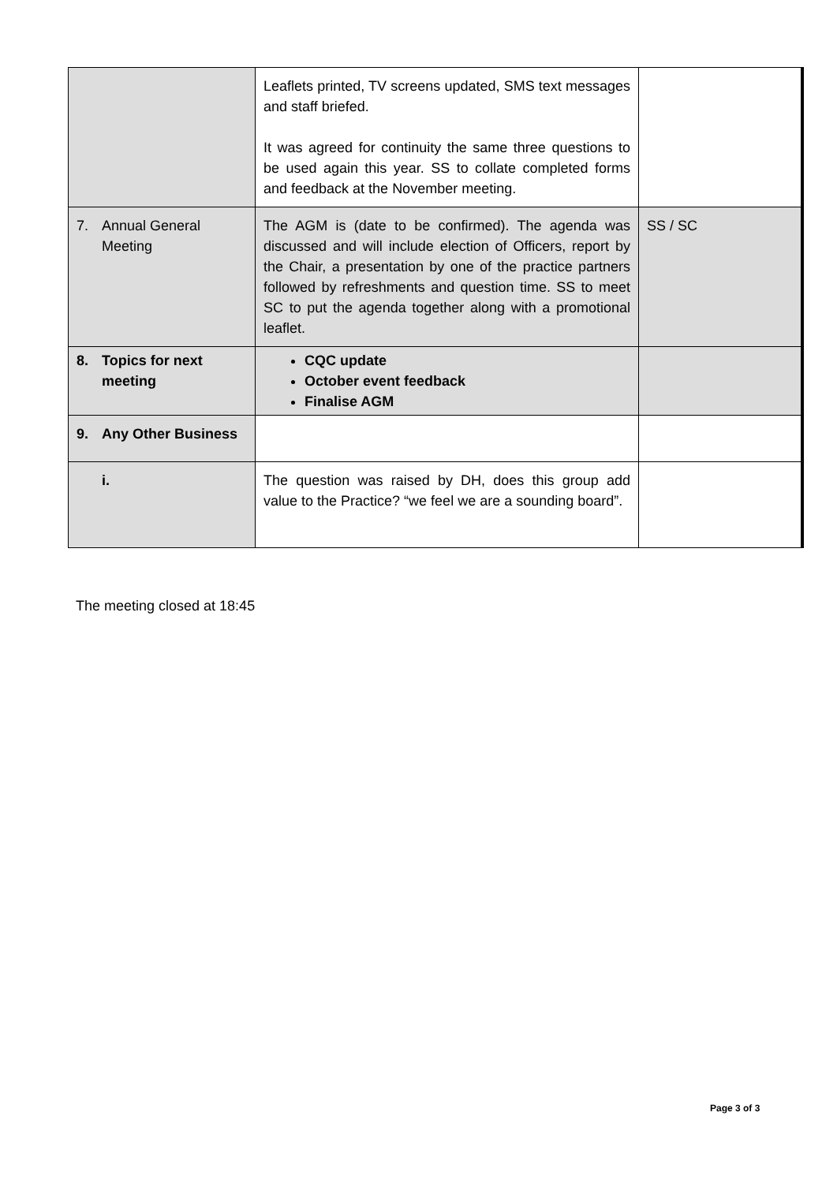| | Leaflets printed, TV screens updated, SMS text messages and staff briefed. It was agreed for continuity the same three questions to be used again this year. SS to collate completed forms and feedback at the November meeting. | |
| 7. Annual General Meeting | The AGM is (date to be confirmed). The agenda was discussed and will include election of Officers, report by the Chair, a presentation by one of the practice partners followed by refreshments and question time. SS to meet SC to put the agenda together along with a promotional leaflet. | SS / SC |
| 8. Topics for next meeting | CQC update October event feedback Finalise AGM | |
| 9. Any Other Business | | |
| i. | The question was raised by DH, does this group add value to the Practice? “we feel we are a sounding board”. | |
The meeting closed at 18:45
Page 3 of 3